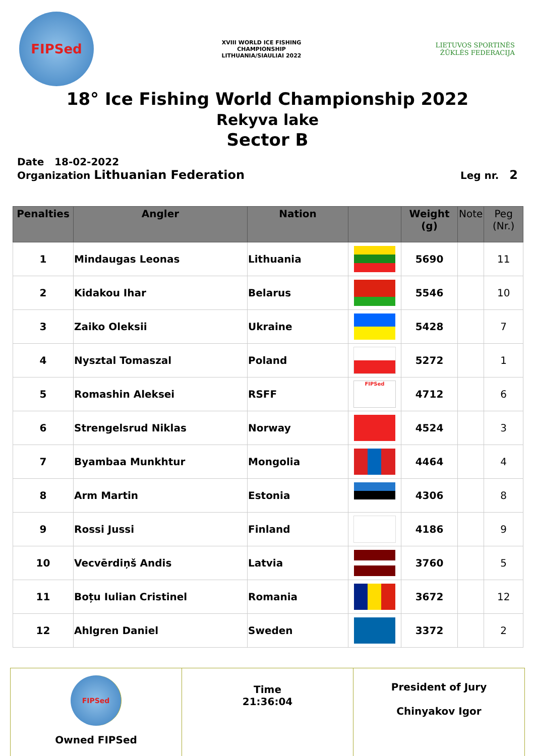FIPSed
XVIII WORLD ICE FISHING CHAMPIONSHIP
LITHUANIA/SIAULIAI 2022
LIETUVOS SPORTINĖS ŽŪKLĖS FEDERACIJA
18° Ice Fishing World Championship 2022
Rekyva lake
Sector B
Date 18-02-2022
Organization Lithuanian Federation Leg nr. 2
| Penalties | Angler | Nation | | Weight (g) | Note | Peg (Nr.) |
| --- | --- | --- | --- | --- | --- | --- |
| 1 | Mindaugas Leonas | Lithuania | | 5690 | | 11 |
| 2 | Kidakou Ihar | Belarus | | 5546 | | 10 |
| 3 | Zaiko Oleksii | Ukraine | | 5428 | | 7 |
| 4 | Nysztal Tomaszal | Poland | | 5272 | | 1 |
| 5 | Romashin Aleksei | RSFF | FIPSed | 4712 | | 6 |
| 6 | Strengelsrud Niklas | Norway | | 4524 | | 3 |
| 7 | Byambaa Munkhtur | Mongolia | | 4464 | | 4 |
| 8 | Arm Martin | Estonia | | 4306 | | 8 |
| 9 | Rossi Jussi | Finland | | 4186 | | 9 |
| 10 | Vecvērdiņš Andis | Latvia | | 3760 | | 5 |
| 11 | Boțu Iulian Cristinel | Romania | | 3672 | | 12 |
| 12 | Ahlgren Daniel | Sweden | | 3372 | | 2 |
FIPSed
Owned FIPSed
Time
21:36:04
President of Jury
Chinyakov Igor